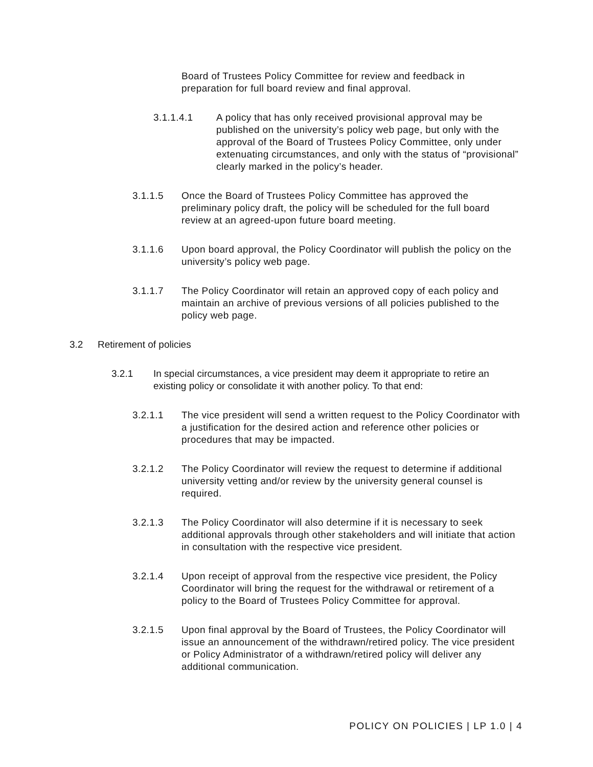Board of Trustees Policy Committee for review and feedback in preparation for full board review and final approval.
3.1.1.4.1 A policy that has only received provisional approval may be published on the university’s policy web page, but only with the approval of the Board of Trustees Policy Committee, only under extenuating circumstances, and only with the status of “provisional” clearly marked in the policy’s header.
3.1.1.5 Once the Board of Trustees Policy Committee has approved the preliminary policy draft, the policy will be scheduled for the full board review at an agreed-upon future board meeting.
3.1.1.6 Upon board approval, the Policy Coordinator will publish the policy on the university’s policy web page.
3.1.1.7 The Policy Coordinator will retain an approved copy of each policy and maintain an archive of previous versions of all policies published to the policy web page.
3.2 Retirement of policies
3.2.1 In special circumstances, a vice president may deem it appropriate to retire an existing policy or consolidate it with another policy. To that end:
3.2.1.1 The vice president will send a written request to the Policy Coordinator with a justification for the desired action and reference other policies or procedures that may be impacted.
3.2.1.2 The Policy Coordinator will review the request to determine if additional university vetting and/or review by the university general counsel is required.
3.2.1.3 The Policy Coordinator will also determine if it is necessary to seek additional approvals through other stakeholders and will initiate that action in consultation with the respective vice president.
3.2.1.4 Upon receipt of approval from the respective vice president, the Policy Coordinator will bring the request for the withdrawal or retirement of a policy to the Board of Trustees Policy Committee for approval.
3.2.1.5 Upon final approval by the Board of Trustees, the Policy Coordinator will issue an announcement of the withdrawn/retired policy. The vice president or Policy Administrator of a withdrawn/retired policy will deliver any additional communication.
POLICY ON POLICIES | LP 1.0 | 4